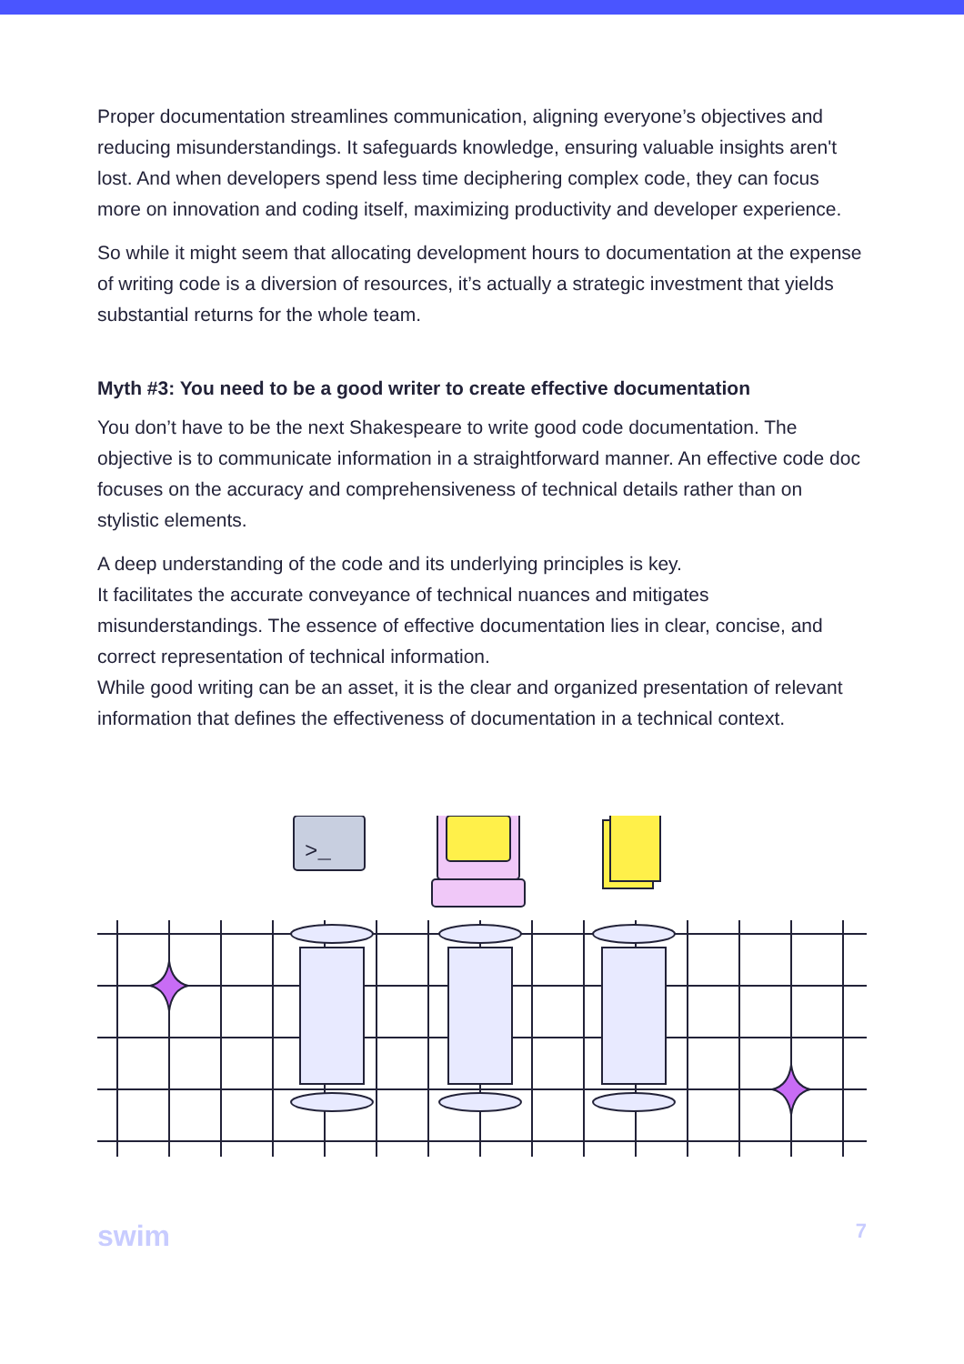Proper documentation streamlines communication, aligning everyone’s objectives and reducing misunderstandings. It safeguards knowledge, ensuring valuable insights aren't lost. And when developers spend less time deciphering complex code, they can focus more on innovation and coding itself, maximizing productivity and developer experience.
So while it might seem that allocating development hours to documentation at the expense of writing code is a diversion of resources, it’s actually a strategic investment that yields substantial returns for the whole team.
Myth #3: You need to be a good writer to create effective documentation
You don’t have to be the next Shakespeare to write good code documentation. The objective is to communicate information in a straightforward manner. An effective code doc focuses on the accuracy and comprehensiveness of technical details rather than on stylistic elements.
A deep understanding of the code and its underlying principles is key.
It facilitates the accurate conveyance of technical nuances and mitigates misunderstandings. The essence of effective documentation lies in clear, concise, and correct representation of technical information.
While good writing can be an asset, it is the clear and organized presentation of relevant information that defines the effectiveness of documentation in a technical context.
>_
swim 7